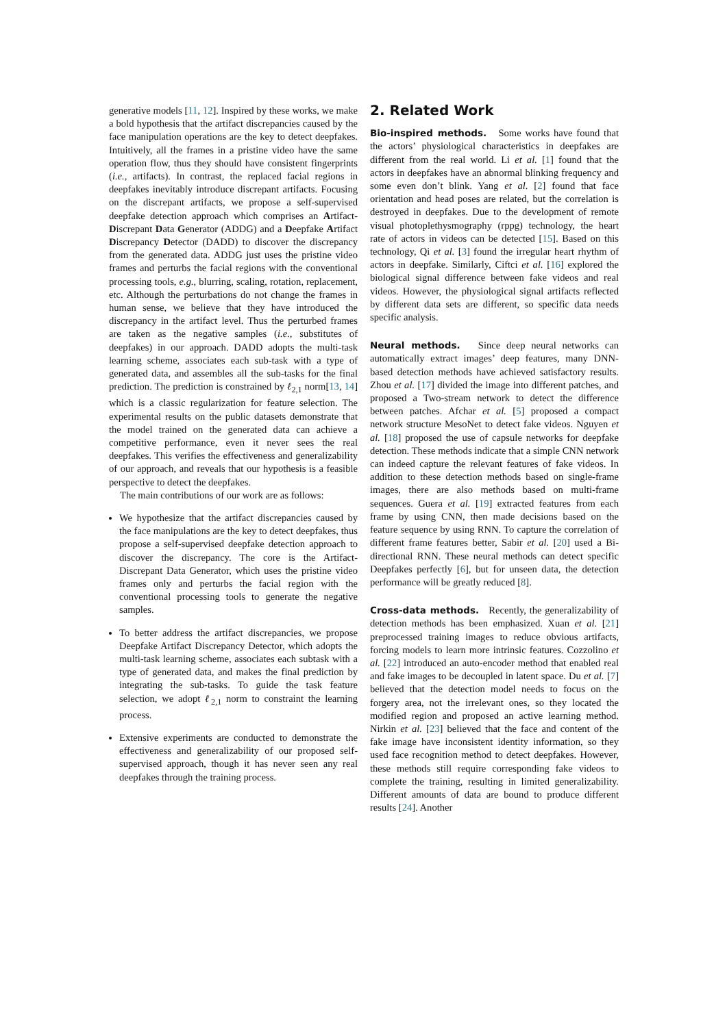generative models [11, 12]. Inspired by these works, we make a bold hypothesis that the artifact discrepancies caused by the face manipulation operations are the key to detect deepfakes. Intuitively, all the frames in a pristine video have the same operation flow, thus they should have consistent fingerprints (i.e., artifacts). In contrast, the replaced facial regions in deepfakes inevitably introduce discrepant artifacts. Focusing on the discrepant artifacts, we propose a self-supervised deepfake detection approach which comprises an Artifact-Discrepant Data Generator (ADDG) and a Deepfake Artifact Discrepancy Detector (DADD) to discover the discrepancy from the generated data. ADDG just uses the pristine video frames and perturbs the facial regions with the conventional processing tools, e.g., blurring, scaling, rotation, replacement, etc. Although the perturbations do not change the frames in human sense, we believe that they have introduced the discrepancy in the artifact level. Thus the perturbed frames are taken as the negative samples (i.e., substitutes of deepfakes) in our approach. DADD adopts the multi-task learning scheme, associates each sub-task with a type of generated data, and assembles all the sub-tasks for the final prediction. The prediction is constrained by ℓ<sub>2,1</sub> norm[13, 14] which is a classic regularization for feature selection. The experimental results on the public datasets demonstrate that the model trained on the generated data can achieve a competitive performance, even it never sees the real deepfakes. This verifies the effectiveness and generalizability of our approach, and reveals that our hypothesis is a feasible perspective to detect the deepfakes.
The main contributions of our work are as follows:
We hypothesize that the artifact discrepancies caused by the face manipulations are the key to detect deepfakes, thus propose a self-supervised deepfake detection approach to discover the discrepancy. The core is the Artifact-Discrepant Data Generator, which uses the pristine video frames only and perturbs the facial region with the conventional processing tools to generate the negative samples.
To better address the artifact discrepancies, we propose Deepfake Artifact Discrepancy Detector, which adopts the multi-task learning scheme, associates each subtask with a type of generated data, and makes the final prediction by integrating the sub-tasks. To guide the task feature selection, we adopt ℓ<sub>2,1</sub> norm to constraint the learning process.
Extensive experiments are conducted to demonstrate the effectiveness and generalizability of our proposed self-supervised approach, though it has never seen any real deepfakes through the training process.
2. Related Work
Bio-inspired methods. Some works have found that the actors’ physiological characteristics in deepfakes are different from the real world. Li et al. [1] found that the actors in deepfakes have an abnormal blinking frequency and some even don’t blink. Yang et al. [2] found that face orientation and head poses are related, but the correlation is destroyed in deepfakes. Due to the development of remote visual photoplethysmography (rppg) technology, the heart rate of actors in videos can be detected [15]. Based on this technology, Qi et al. [3] found the irregular heart rhythm of actors in deepfake. Similarly, Ciftci et al. [16] explored the biological signal difference between fake videos and real videos. However, the physiological signal artifacts reflected by different data sets are different, so specific data needs specific analysis.
Neural methods. Since deep neural networks can automatically extract images’ deep features, many DNN-based detection methods have achieved satisfactory results. Zhou et al. [17] divided the image into different patches, and proposed a Two-stream network to detect the difference between patches. Afchar et al. [5] proposed a compact network structure MesoNet to detect fake videos. Nguyen et al. [18] proposed the use of capsule networks for deepfake detection. These methods indicate that a simple CNN network can indeed capture the relevant features of fake videos. In addition to these detection methods based on single-frame images, there are also methods based on multi-frame sequences. Guera et al. [19] extracted features from each frame by using CNN, then made decisions based on the feature sequence by using RNN. To capture the correlation of different frame features better, Sabir et al. [20] used a Bi-directional RNN. These neural methods can detect specific Deepfakes perfectly [6], but for unseen data, the detection performance will be greatly reduced [8].
Cross-data methods. Recently, the generalizability of detection methods has been emphasized. Xuan et al. [21] preprocessed training images to reduce obvious artifacts, forcing models to learn more intrinsic features. Cozzolino et al. [22] introduced an auto-encoder method that enabled real and fake images to be decoupled in latent space. Du et al. [7] believed that the detection model needs to focus on the forgery area, not the irrelevant ones, so they located the modified region and proposed an active learning method. Nirkin et al. [23] believed that the face and content of the fake image have inconsistent identity information, so they used face recognition method to detect deepfakes. However, these methods still require corresponding fake videos to complete the training, resulting in limited generalizability. Different amounts of data are bound to produce different results [24]. Another